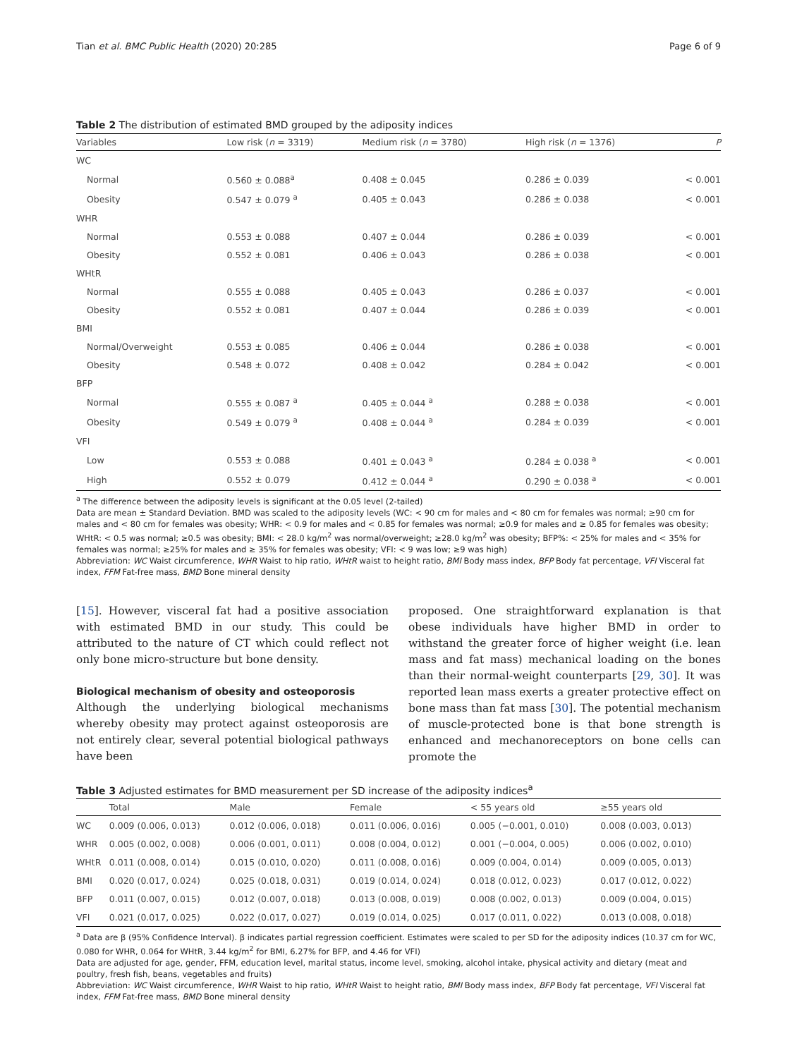Tian et al. BMC Public Health (2020) 20:285 Page 6 of 9
Table 2 The distribution of estimated BMD grouped by the adiposity indices
| Variables | Low risk ( n = 3319) | Medium risk ( n = 3780) | High risk ( n = 1376) | P |
| --- | --- | --- | --- | --- |
| WC | | | | |
| Normal | 0.560 ± 0.088<sup>a</sup> | 0.408 ± 0.045 | 0.286 ± 0.039 | < 0.001 |
| Obesity | 0.547 ± 0.079 <sup>a</sup> | 0.405 ± 0.043 | 0.286 ± 0.038 | < 0.001 |
| WHR | | | | |
| Normal | 0.553 ± 0.088 | 0.407 ± 0.044 | 0.286 ± 0.039 | < 0.001 |
| Obesity | 0.552 ± 0.081 | 0.406 ± 0.043 | 0.286 ± 0.038 | < 0.001 |
| WHtR | | | | |
| Normal | 0.555 ± 0.088 | 0.405 ± 0.043 | 0.286 ± 0.037 | < 0.001 |
| Obesity | 0.552 ± 0.081 | 0.407 ± 0.044 | 0.286 ± 0.039 | < 0.001 |
| BMI | | | | |
| Normal/Overweight | 0.553 ± 0.085 | 0.406 ± 0.044 | 0.286 ± 0.038 | < 0.001 |
| Obesity | 0.548 ± 0.072 | 0.408 ± 0.042 | 0.284 ± 0.042 | < 0.001 |
| BFP | | | | |
| Normal | 0.555 ± 0.087 <sup>a</sup> | 0.405 ± 0.044 <sup>a</sup> | 0.288 ± 0.038 | < 0.001 |
| Obesity | 0.549 ± 0.079 <sup>a</sup> | 0.408 ± 0.044 <sup>a</sup> | 0.284 ± 0.039 | < 0.001 |
| VFI | | | | |
| Low | 0.553 ± 0.088 | 0.401 ± 0.043 <sup>a</sup> | 0.284 ± 0.038 <sup>a</sup> | < 0.001 |
| High | 0.552 ± 0.079 | 0.412 ± 0.044 <sup>a</sup> | 0.290 ± 0.038 <sup>a</sup> | < 0.001 |
<sup>a</sup> The difference between the adiposity levels is significant at the 0.05 level (2-tailed)
Data are mean ± Standard Deviation. BMD was scaled to the adiposity levels (WC: < 90 cm for males and < 80 cm for females was normal; ≥90 cm for males and < 80 cm for females was obesity; WHR: < 0.9 for males and < 0.85 for females was normal; ≥0.9 for males and ≥ 0.85 for females was obesity; WHtR: < 0.5 was normal; ≥0.5 was obesity; BMI: < 28.0 kg/m<sup>2</sup> was normal/overweight; ≥28.0 kg/m<sup>2</sup> was obesity; BFP%: < 25% for males and < 35% for females was normal; ≥25% for males and ≥ 35% for females was obesity; VFI: < 9 was low; ≥9 was high)
Abbreviation: WC Waist circumference, WHR Waist to hip ratio, WHtR waist to height ratio, BMI Body mass index, BFP Body fat percentage, VFI Visceral fat index, FFM Fat-free mass, BMD Bone mineral density
[15]. However, visceral fat had a positive association with estimated BMD in our study. This could be attributed to the nature of CT which could reflect not only bone micro-structure but bone density.
Biological mechanism of obesity and osteoporosis
Although the underlying biological mechanisms whereby obesity may protect against osteoporosis are not entirely clear, several potential biological pathways have been
proposed. One straightforward explanation is that obese individuals have higher BMD in order to withstand the greater force of higher weight (i.e. lean mass and fat mass) mechanical loading on the bones than their normal-weight counterparts [29, 30]. It was reported lean mass exerts a greater protective effect on bone mass than fat mass [30]. The potential mechanism of muscle-protected bone is that bone strength is enhanced and mechanoreceptors on bone cells can promote the
Table 3 Adjusted estimates for BMD measurement per SD increase of the adiposity indices<sup>a</sup>
| | Total | Male | Female | < 55 years old | ≥55 years old |
| --- | --- | --- | --- | --- | --- |
| WC | 0.009 (0.006, 0.013) | 0.012 (0.006, 0.018) | 0.011 (0.006, 0.016) | 0.005 (−0.001, 0.010) | 0.008 (0.003, 0.013) |
| WHR | 0.005 (0.002, 0.008) | 0.006 (0.001, 0.011) | 0.008 (0.004, 0.012) | 0.001 (−0.004, 0.005) | 0.006 (0.002, 0.010) |
| WHtR | 0.011 (0.008, 0.014) | 0.015 (0.010, 0.020) | 0.011 (0.008, 0.016) | 0.009 (0.004, 0.014) | 0.009 (0.005, 0.013) |
| BMI | 0.020 (0.017, 0.024) | 0.025 (0.018, 0.031) | 0.019 (0.014, 0.024) | 0.018 (0.012, 0.023) | 0.017 (0.012, 0.022) |
| BFP | 0.011 (0.007, 0.015) | 0.012 (0.007, 0.018) | 0.013 (0.008, 0.019) | 0.008 (0.002, 0.013) | 0.009 (0.004, 0.015) |
| VFI | 0.021 (0.017, 0.025) | 0.022 (0.017, 0.027) | 0.019 (0.014, 0.025) | 0.017 (0.011, 0.022) | 0.013 (0.008, 0.018) |
<sup>a</sup> Data are β (95% Confidence Interval). β indicates partial regression coefficient. Estimates were scaled to per SD for the adiposity indices (10.37 cm for WC, 0.080 for WHR, 0.064 for WHtR, 3.44 kg/m<sup>2</sup> for BMI, 6.27% for BFP, and 4.46 for VFI)
Data are adjusted for age, gender, FFM, education level, marital status, income level, smoking, alcohol intake, physical activity and dietary (meat and poultry, fresh fish, beans, vegetables and fruits)
Abbreviation: WC Waist circumference, WHR Waist to hip ratio, WHtR Waist to height ratio, BMI Body mass index, BFP Body fat percentage, VFI Visceral fat index, FFM Fat-free mass, BMD Bone mineral density